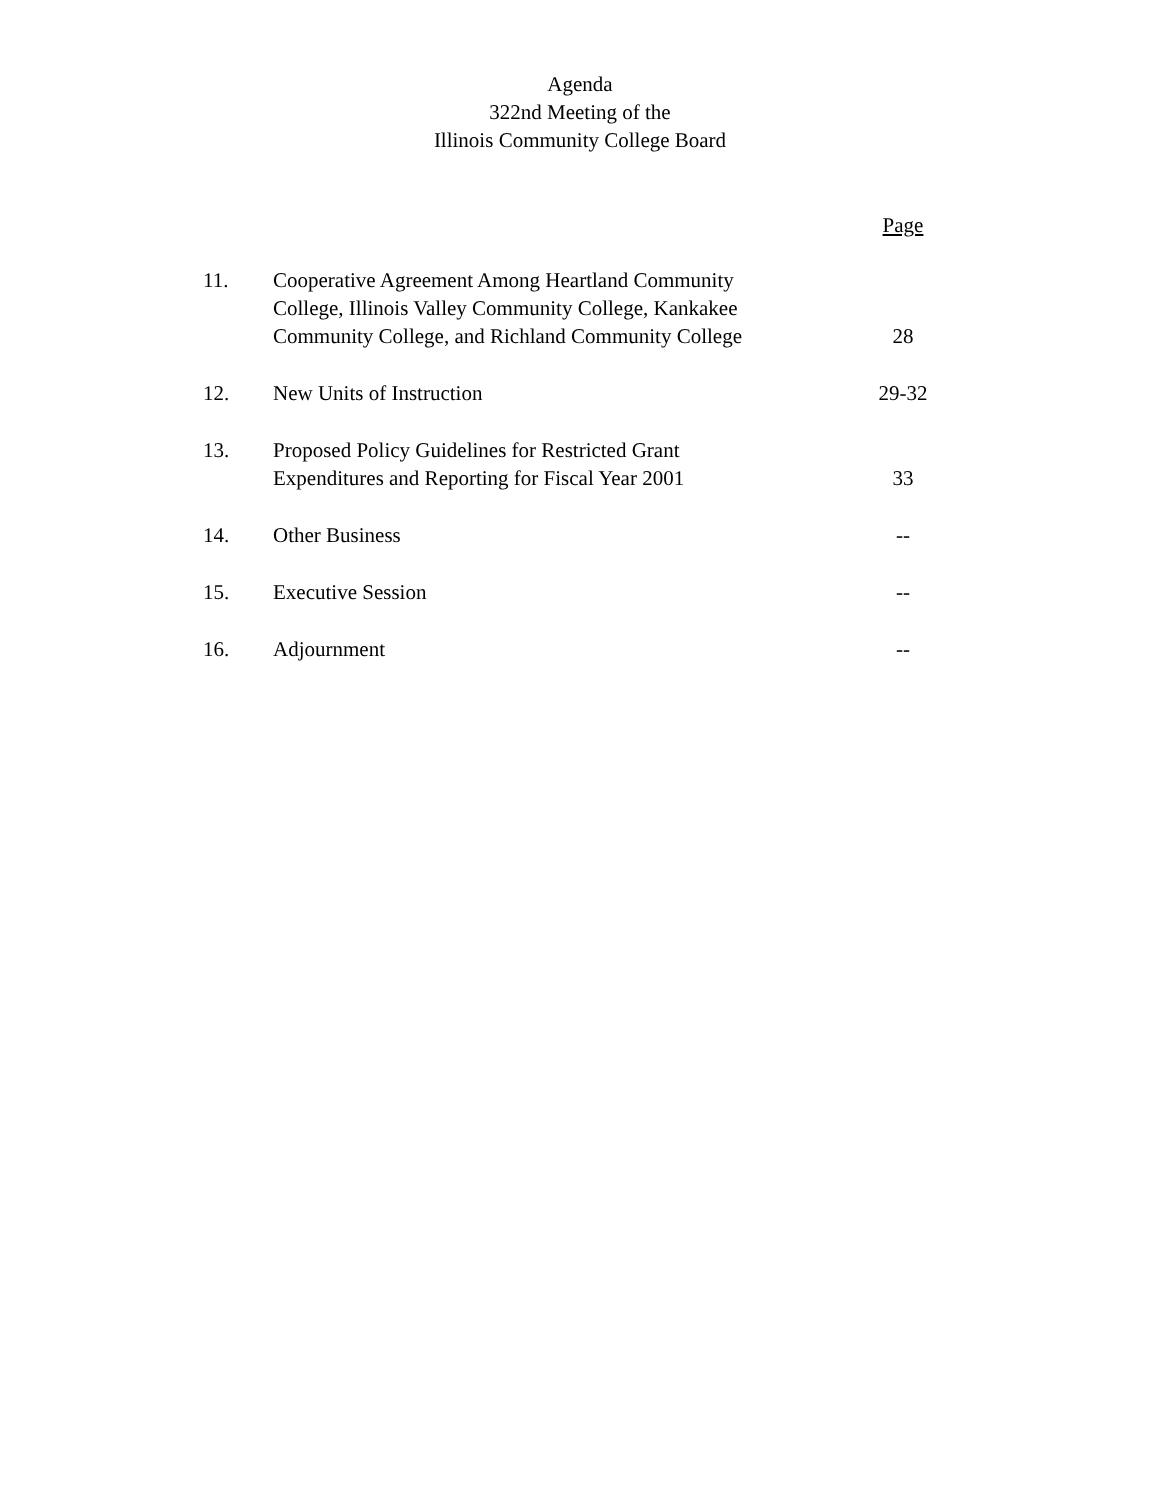Agenda
322nd Meeting of the
Illinois Community College Board
| | | Page |
| --- | --- | --- |
| 11. | Cooperative Agreement Among Heartland Community College, Illinois Valley Community College, Kankakee Community College, and Richland Community College | 28 |
| 12. | New Units of Instruction | 29-32 |
| 13. | Proposed Policy Guidelines for Restricted Grant Expenditures and Reporting for Fiscal Year 2001 | 33 |
| 14. | Other Business | -- |
| 15. | Executive Session | -- |
| 16. | Adjournment | -- |